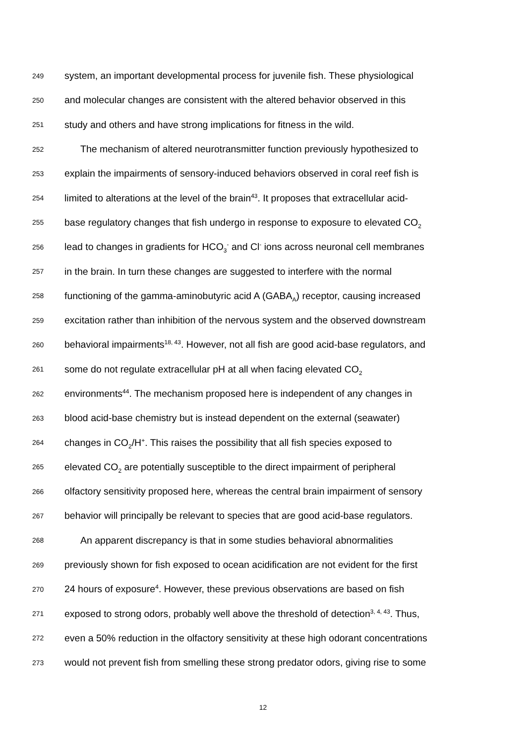249 system, an important developmental process for juvenile fish. These physiological
250 and molecular changes are consistent with the altered behavior observed in this
251 study and others and have strong implications for fitness in the wild.
252 The mechanism of altered neurotransmitter function previously hypothesized to
253 explain the impairments of sensory-induced behaviors observed in coral reef fish is
254 limited to alterations at the level of the brain<sup>43</sup>. It proposes that extracellular acid-
255 base regulatory changes that fish undergo in response to exposure to elevated CO<sub>2</sub>
256 lead to changes in gradients for HCO<sub>3</sub><sup>-</sup> and Cl<sup>-</sup> ions across neuronal cell membranes
257 in the brain. In turn these changes are suggested to interfere with the normal
258 functioning of the gamma-aminobutyric acid A (GABA<sub>A</sub>) receptor, causing increased
259 excitation rather than inhibition of the nervous system and the observed downstream
260 behavioral impairments<sup>18, 43</sup>. However, not all fish are good acid-base regulators, and
261 some do not regulate extracellular pH at all when facing elevated CO<sub>2</sub>
262 environments<sup>44</sup>. The mechanism proposed here is independent of any changes in
263 blood acid-base chemistry but is instead dependent on the external (seawater)
264 changes in CO<sub>2</sub>/H<sup>+</sup>. This raises the possibility that all fish species exposed to
265 elevated CO<sub>2</sub> are potentially susceptible to the direct impairment of peripheral
266 olfactory sensitivity proposed here, whereas the central brain impairment of sensory
267 behavior will principally be relevant to species that are good acid-base regulators.
268 An apparent discrepancy is that in some studies behavioral abnormalities
269 previously shown for fish exposed to ocean acidification are not evident for the first
270 24 hours of exposure<sup>4</sup>. However, these previous observations are based on fish
271 exposed to strong odors, probably well above the threshold of detection<sup>3, 4, 43</sup>. Thus,
272 even a 50% reduction in the olfactory sensitivity at these high odorant concentrations
273 would not prevent fish from smelling these strong predator odors, giving rise to some
12